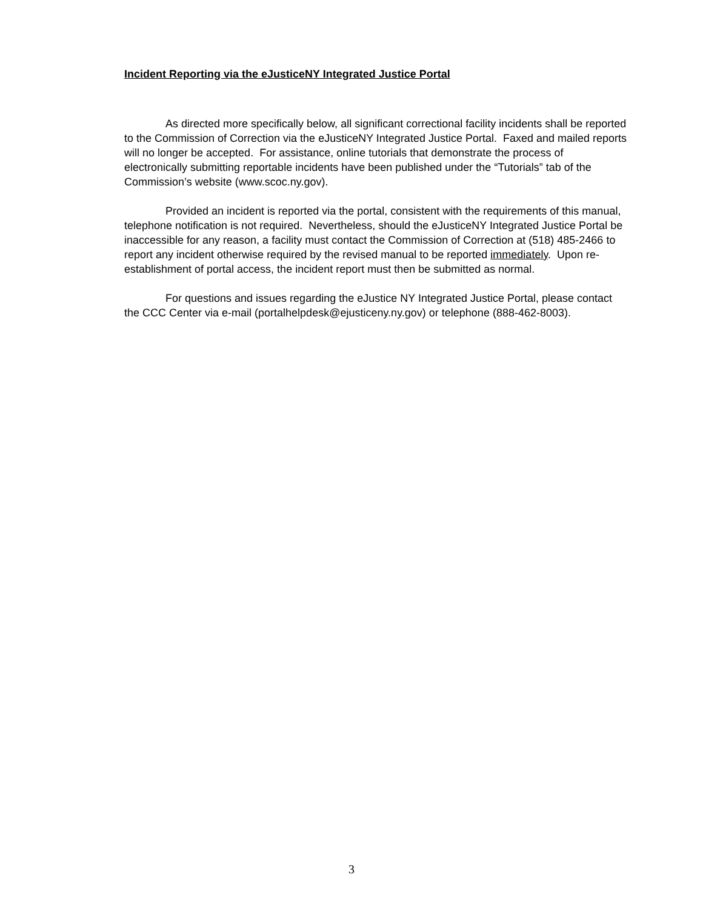Incident Reporting via the eJusticeNY Integrated Justice Portal
As directed more specifically below, all significant correctional facility incidents shall be reported to the Commission of Correction via the eJusticeNY Integrated Justice Portal. Faxed and mailed reports will no longer be accepted. For assistance, online tutorials that demonstrate the process of electronically submitting reportable incidents have been published under the “Tutorials” tab of the Commission’s website (www.scoc.ny.gov).
Provided an incident is reported via the portal, consistent with the requirements of this manual, telephone notification is not required. Nevertheless, should the eJusticeNY Integrated Justice Portal be inaccessible for any reason, a facility must contact the Commission of Correction at (518) 485-2466 to report any incident otherwise required by the revised manual to be reported immediately. Upon re-establishment of portal access, the incident report must then be submitted as normal.
For questions and issues regarding the eJustice NY Integrated Justice Portal, please contact the CCC Center via e-mail (portalhelpdesk@ejusticeny.ny.gov) or telephone (888-462-8003).
3